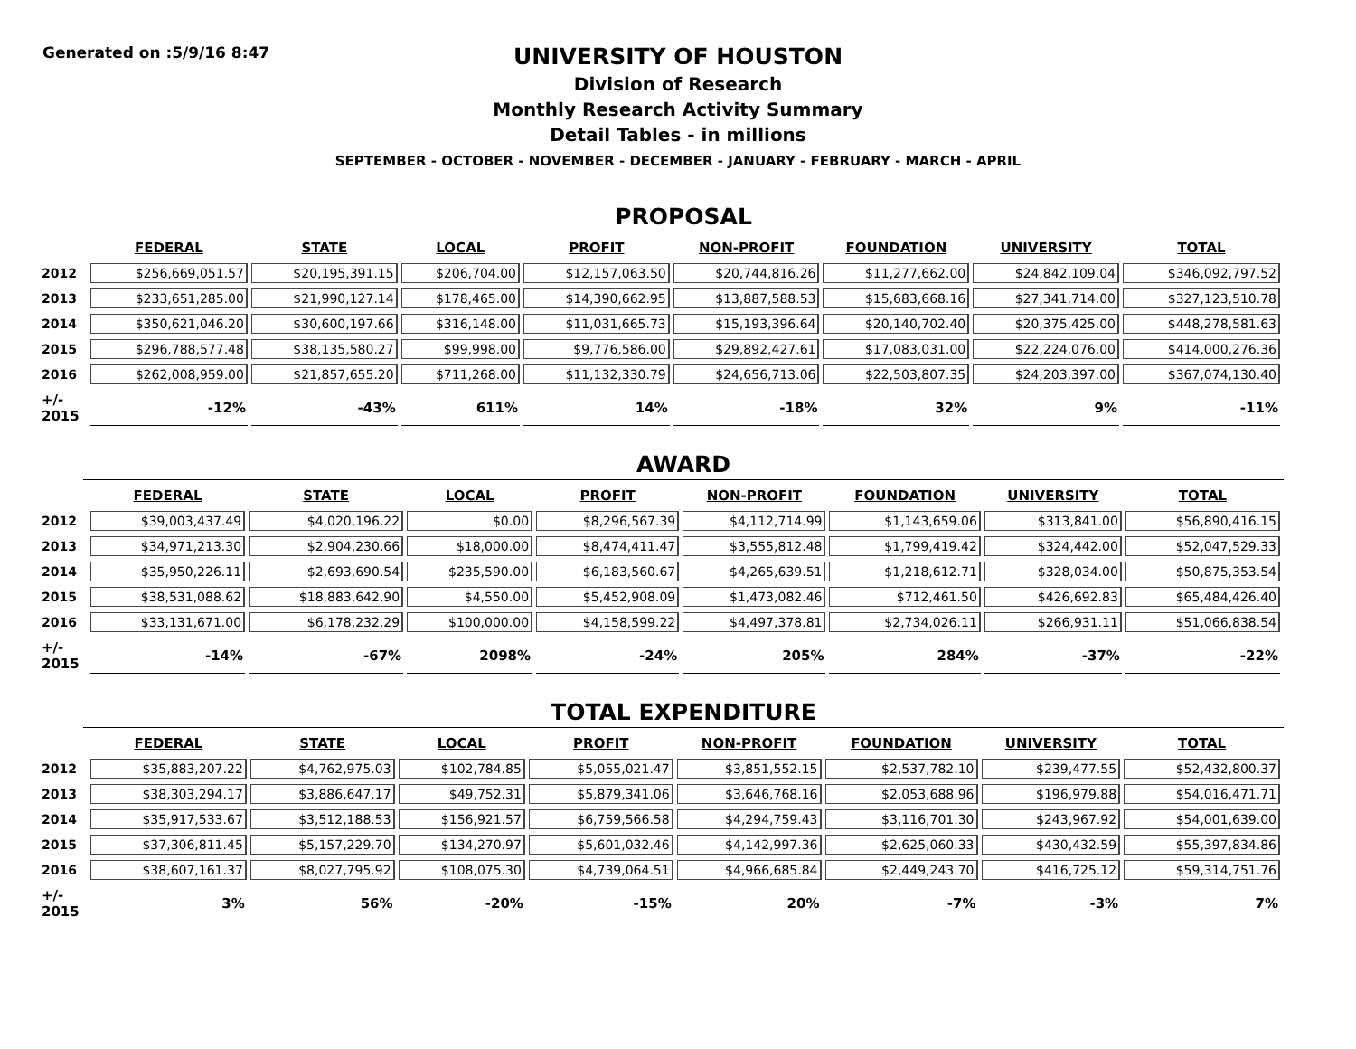Generated on :5/9/16 8:47
UNIVERSITY OF HOUSTON
Division of Research
Monthly Research Activity Summary
Detail Tables - in millions
SEPTEMBER - OCTOBER - NOVEMBER - DECEMBER - JANUARY - FEBRUARY - MARCH - APRIL
PROPOSAL
| | FEDERAL | STATE | LOCAL | PROFIT | NON-PROFIT | FOUNDATION | UNIVERSITY | TOTAL |
| --- | --- | --- | --- | --- | --- | --- | --- | --- |
| 2012 | $256,669,051.57 | $20,195,391.15 | $206,704.00 | $12,157,063.50 | $20,744,816.26 | $11,277,662.00 | $24,842,109.04 | $346,092,797.52 |
| 2013 | $233,651,285.00 | $21,990,127.14 | $178,465.00 | $14,390,662.95 | $13,887,588.53 | $15,683,668.16 | $27,341,714.00 | $327,123,510.78 |
| 2014 | $350,621,046.20 | $30,600,197.66 | $316,148.00 | $11,031,665.73 | $15,193,396.64 | $20,140,702.40 | $20,375,425.00 | $448,278,581.63 |
| 2015 | $296,788,577.48 | $38,135,580.27 | $99,998.00 | $9,776,586.00 | $29,892,427.61 | $17,083,031.00 | $22,224,076.00 | $414,000,276.36 |
| 2016 | $262,008,959.00 | $21,857,655.20 | $711,268.00 | $11,132,330.79 | $24,656,713.06 | $22,503,807.35 | $24,203,397.00 | $367,074,130.40 |
| +/- 2015 | -12% | -43% | 611% | 14% | -18% | 32% | 9% | -11% |
AWARD
| | FEDERAL | STATE | LOCAL | PROFIT | NON-PROFIT | FOUNDATION | UNIVERSITY | TOTAL |
| --- | --- | --- | --- | --- | --- | --- | --- | --- |
| 2012 | $39,003,437.49 | $4,020,196.22 | $0.00 | $8,296,567.39 | $4,112,714.99 | $1,143,659.06 | $313,841.00 | $56,890,416.15 |
| 2013 | $34,971,213.30 | $2,904,230.66 | $18,000.00 | $8,474,411.47 | $3,555,812.48 | $1,799,419.42 | $324,442.00 | $52,047,529.33 |
| 2014 | $35,950,226.11 | $2,693,690.54 | $235,590.00 | $6,183,560.67 | $4,265,639.51 | $1,218,612.71 | $328,034.00 | $50,875,353.54 |
| 2015 | $38,531,088.62 | $18,883,642.90 | $4,550.00 | $5,452,908.09 | $1,473,082.46 | $712,461.50 | $426,692.83 | $65,484,426.40 |
| 2016 | $33,131,671.00 | $6,178,232.29 | $100,000.00 | $4,158,599.22 | $4,497,378.81 | $2,734,026.11 | $266,931.11 | $51,066,838.54 |
| +/- 2015 | -14% | -67% | 2098% | -24% | 205% | 284% | -37% | -22% |
TOTAL EXPENDITURE
| | FEDERAL | STATE | LOCAL | PROFIT | NON-PROFIT | FOUNDATION | UNIVERSITY | TOTAL |
| --- | --- | --- | --- | --- | --- | --- | --- | --- |
| 2012 | $35,883,207.22 | $4,762,975.03 | $102,784.85 | $5,055,021.47 | $3,851,552.15 | $2,537,782.10 | $239,477.55 | $52,432,800.37 |
| 2013 | $38,303,294.17 | $3,886,647.17 | $49,752.31 | $5,879,341.06 | $3,646,768.16 | $2,053,688.96 | $196,979.88 | $54,016,471.71 |
| 2014 | $35,917,533.67 | $3,512,188.53 | $156,921.57 | $6,759,566.58 | $4,294,759.43 | $3,116,701.30 | $243,967.92 | $54,001,639.00 |
| 2015 | $37,306,811.45 | $5,157,229.70 | $134,270.97 | $5,601,032.46 | $4,142,997.36 | $2,625,060.33 | $430,432.59 | $55,397,834.86 |
| 2016 | $38,607,161.37 | $8,027,795.92 | $108,075.30 | $4,739,064.51 | $4,966,685.84 | $2,449,243.70 | $416,725.12 | $59,314,751.76 |
| +/- 2015 | 3% | 56% | -20% | -15% | 20% | -7% | -3% | 7% |